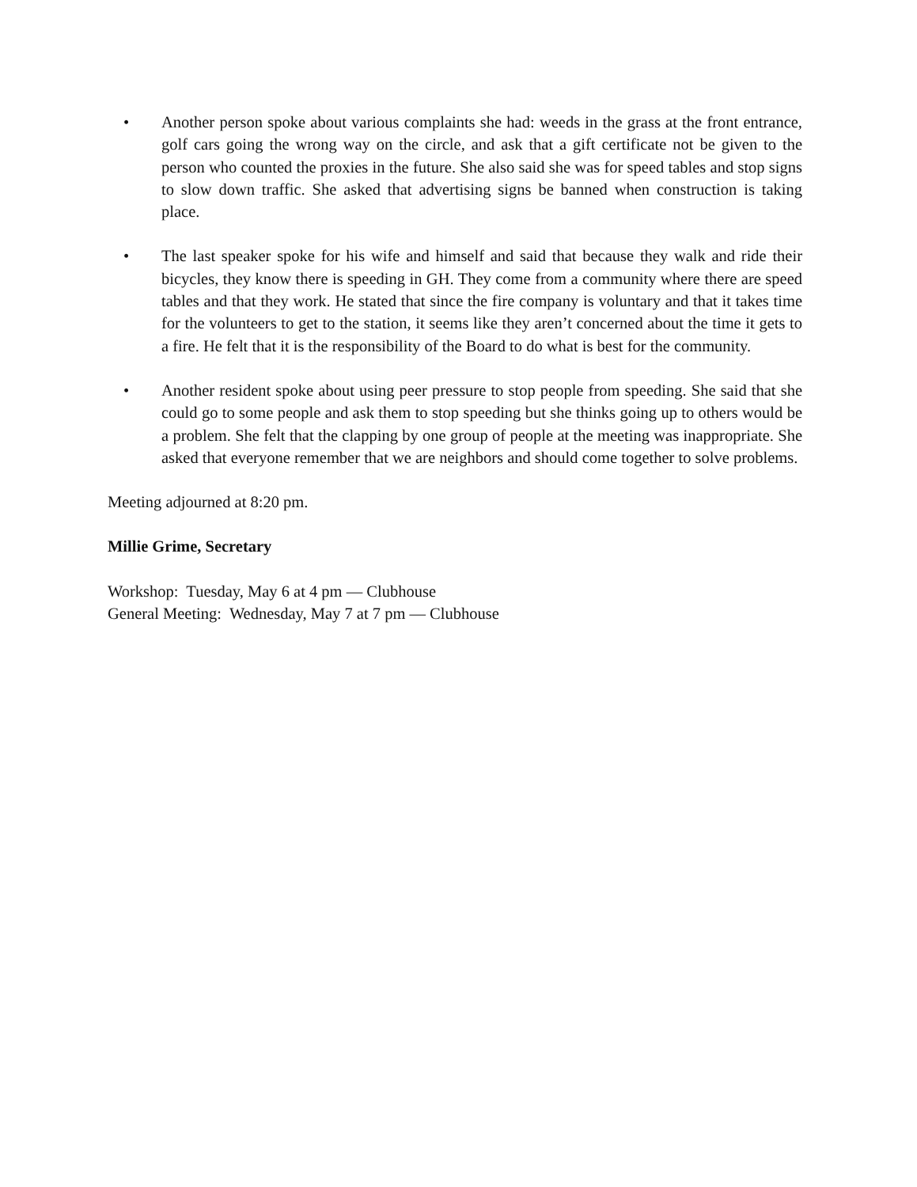• Another person spoke about various complaints she had: weeds in the grass at the front entrance, golf cars going the wrong way on the circle, and ask that a gift certificate not be given to the person who counted the proxies in the future. She also said she was for speed tables and stop signs to slow down traffic. She asked that advertising signs be banned when construction is taking place.
• The last speaker spoke for his wife and himself and said that because they walk and ride their bicycles, they know there is speeding in GH. They come from a community where there are speed tables and that they work. He stated that since the fire company is voluntary and that it takes time for the volunteers to get to the station, it seems like they aren’t concerned about the time it gets to a fire. He felt that it is the responsibility of the Board to do what is best for the community.
• Another resident spoke about using peer pressure to stop people from speeding. She said that she could go to some people and ask them to stop speeding but she thinks going up to others would be a problem. She felt that the clapping by one group of people at the meeting was inappropriate. She asked that everyone remember that we are neighbors and should come together to solve problems.
Meeting adjourned at 8:20 pm.
Millie Grime, Secretary
Workshop: Tuesday, May 6 at 4 pm — Clubhouse
General Meeting: Wednesday, May 7 at 7 pm — Clubhouse